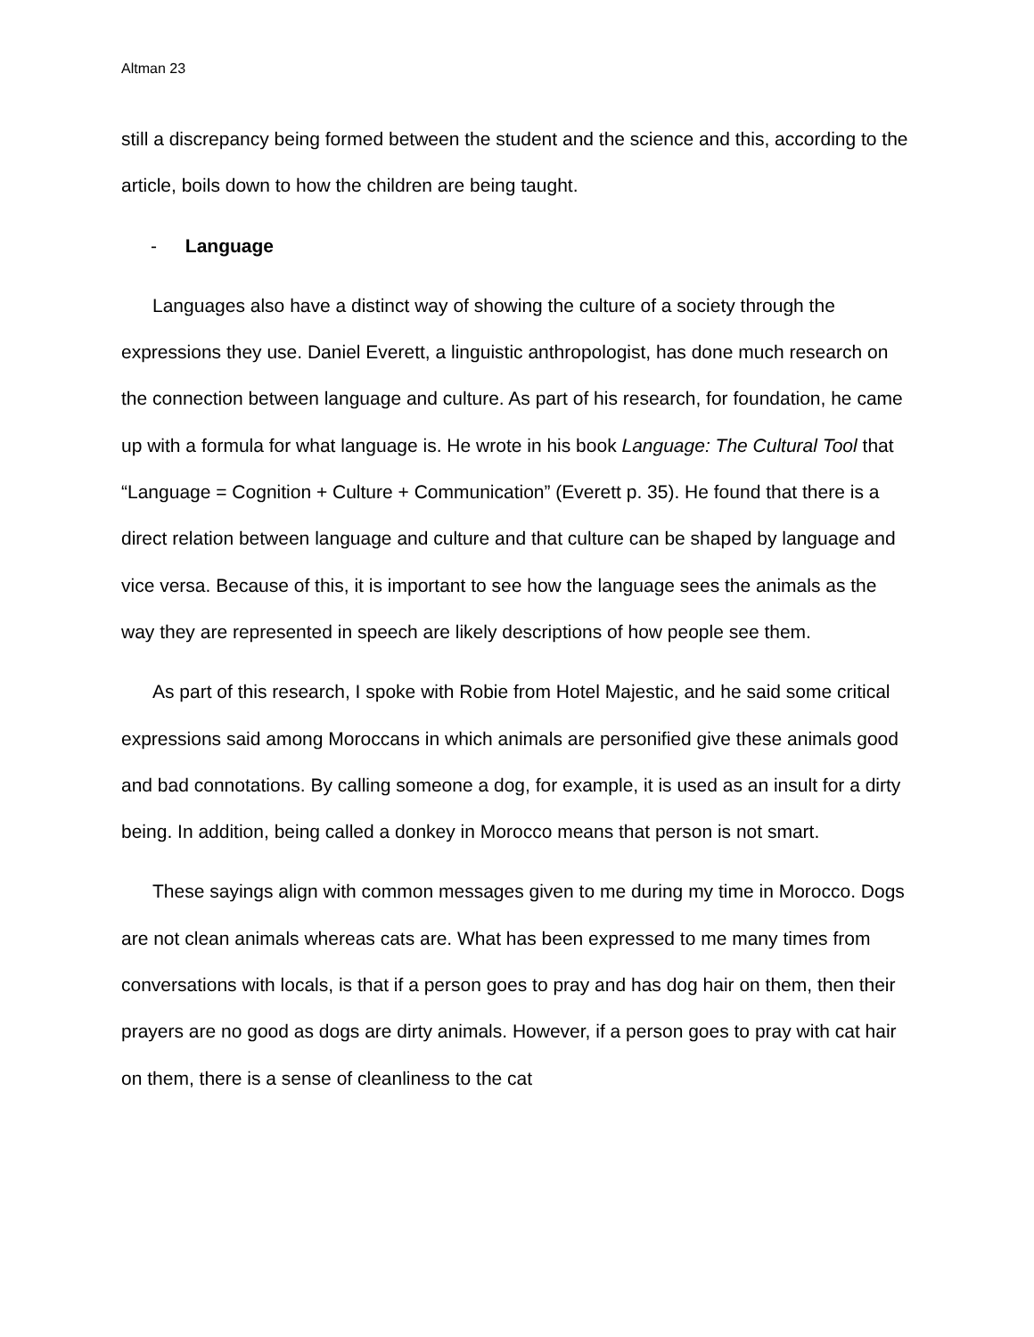Altman 23
still a discrepancy being formed between the student and the science and this, according to the article, boils down to how the children are being taught.
- Language
Languages also have a distinct way of showing the culture of a society through the expressions they use. Daniel Everett, a linguistic anthropologist, has done much research on the connection between language and culture. As part of his research, for foundation, he came up with a formula for what language is. He wrote in his book Language: The Cultural Tool that “Language = Cognition + Culture + Communication” (Everett p. 35). He found that there is a direct relation between language and culture and that culture can be shaped by language and vice versa. Because of this, it is important to see how the language sees the animals as the way they are represented in speech are likely descriptions of how people see them.
As part of this research, I spoke with Robie from Hotel Majestic, and he said some critical expressions said among Moroccans in which animals are personified give these animals good and bad connotations. By calling someone a dog, for example, it is used as an insult for a dirty being. In addition, being called a donkey in Morocco means that person is not smart.
These sayings align with common messages given to me during my time in Morocco. Dogs are not clean animals whereas cats are. What has been expressed to me many times from conversations with locals, is that if a person goes to pray and has dog hair on them, then their prayers are no good as dogs are dirty animals. However, if a person goes to pray with cat hair on them, there is a sense of cleanliness to the cat